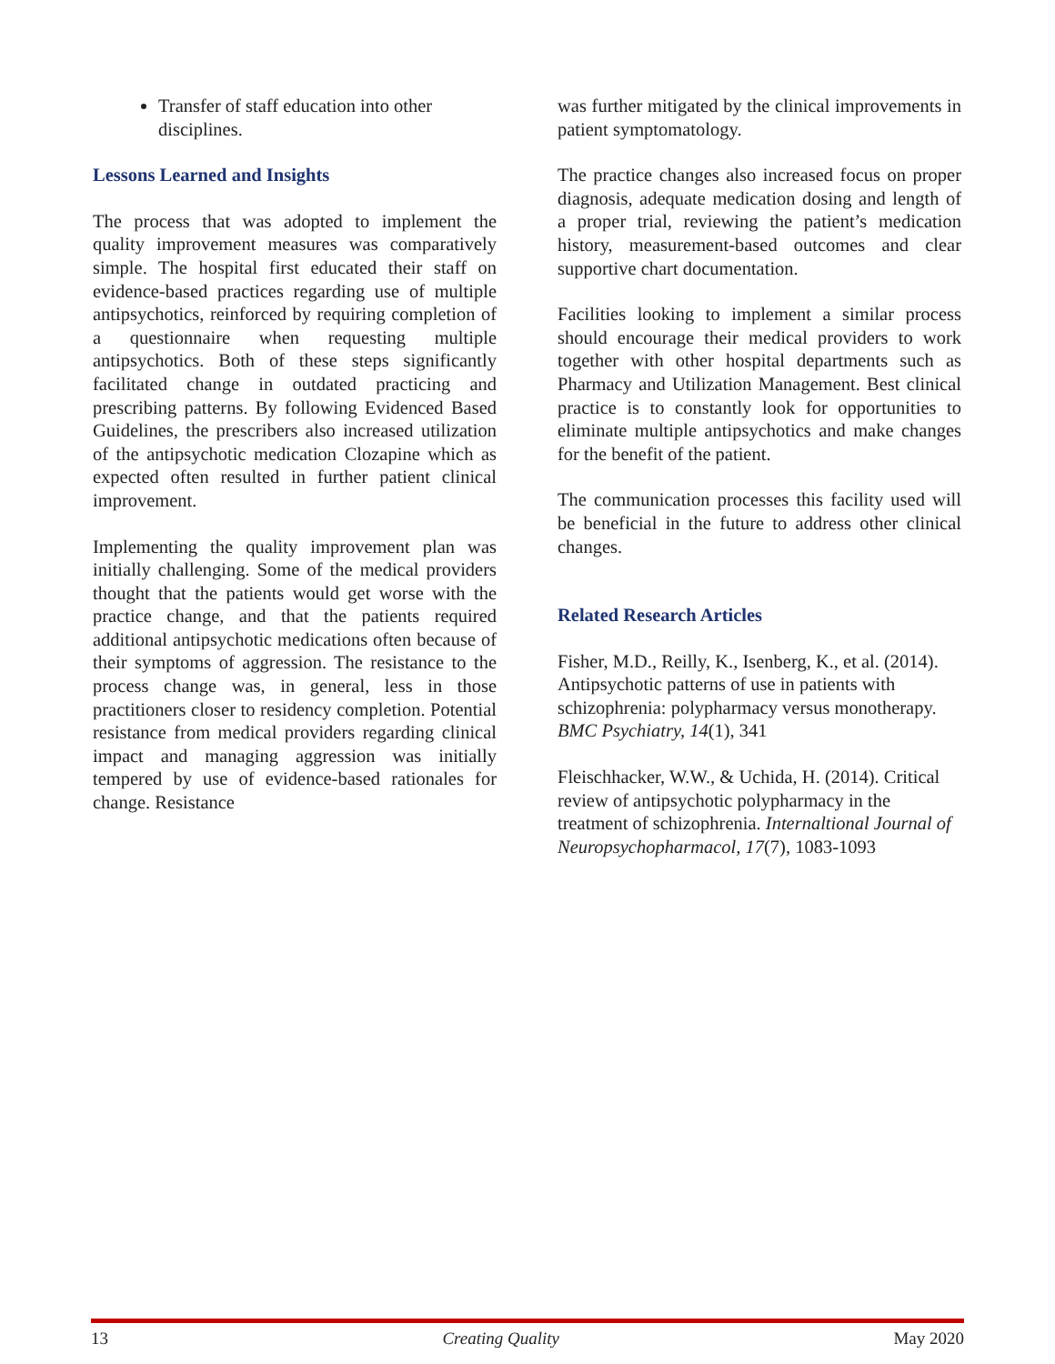Transfer of staff education into other disciplines.
Lessons Learned and Insights
The process that was adopted to implement the quality improvement measures was comparatively simple. The hospital first educated their staff on evidence-based practices regarding use of multiple antipsychotics, reinforced by requiring completion of a questionnaire when requesting multiple antipsychotics. Both of these steps significantly facilitated change in outdated practicing and prescribing patterns. By following Evidenced Based Guidelines, the prescribers also increased utilization of the antipsychotic medication Clozapine which as expected often resulted in further patient clinical improvement.
Implementing the quality improvement plan was initially challenging. Some of the medical providers thought that the patients would get worse with the practice change, and that the patients required additional antipsychotic medications often because of their symptoms of aggression. The resistance to the process change was, in general, less in those practitioners closer to residency completion. Potential resistance from medical providers regarding clinical impact and managing aggression was initially tempered by use of evidence-based rationales for change. Resistance
was further mitigated by the clinical improvements in patient symptomatology.
The practice changes also increased focus on proper diagnosis, adequate medication dosing and length of a proper trial, reviewing the patient’s medication history, measurement-based outcomes and clear supportive chart documentation.
Facilities looking to implement a similar process should encourage their medical providers to work together with other hospital departments such as Pharmacy and Utilization Management. Best clinical practice is to constantly look for opportunities to eliminate multiple antipsychotics and make changes for the benefit of the patient.
The communication processes this facility used will be beneficial in the future to address other clinical changes.
Related Research Articles
Fisher, M.D., Reilly, K., Isenberg, K., et al. (2014). Antipsychotic patterns of use in patients with schizophrenia: polypharmacy versus monotherapy. BMC Psychiatry, 14(1), 341
Fleischhacker, W.W., & Uchida, H. (2014). Critical review of antipsychotic polypharmacy in the treatment of schizophrenia. Internaltional Journal of Neuropsychopharmacol, 17(7), 1083-1093
13 Creating Quality May 2020